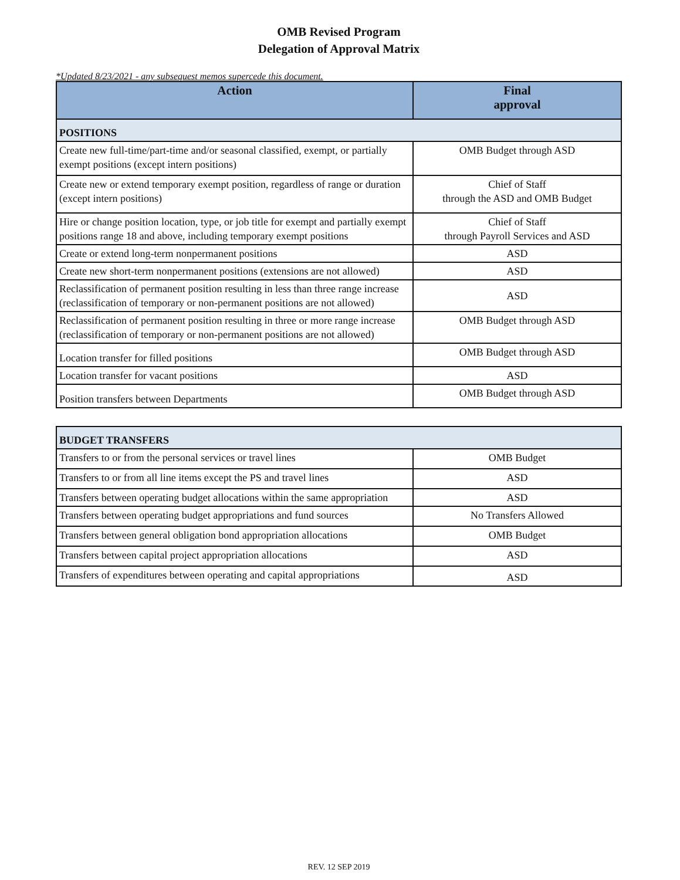OMB Revised Program
Delegation of Approval Matrix
*Updated 8/23/2021 - any subsequest memos supercede this document.
| Action | Final approval |
| --- | --- |
| POSITIONS | |
| Create new full-time/part-time and/or seasonal classified, exempt, or partially exempt positions (except intern positions) | OMB Budget through ASD |
| Create new or extend temporary exempt position, regardless of range or duration (except intern positions) | Chief of Staff through the ASD and OMB Budget |
| Hire or change position location, type, or job title for exempt and partially exempt positions range 18 and above, including temporary exempt positions | Chief of Staff through Payroll Services and ASD |
| Create or extend long-term nonpermanent positions | ASD |
| Create new short-term nonpermanent positions (extensions are not allowed) | ASD |
| Reclassification of permanent position resulting in less than three range increase (reclassification of temporary or non-permanent positions are not allowed) | ASD |
| Reclassification of permanent position resulting in three or more range increase (reclassification of temporary or non-permanent positions are not allowed) | OMB Budget through ASD |
| Location transfer for filled positions | OMB Budget through ASD |
| Location transfer for vacant positions | ASD |
| Position transfers between Departments | OMB Budget through ASD |
| BUDGET TRANSFERS | |
| Transfers to or from the personal services or travel lines | OMB Budget |
| Transfers to or from all line items except the PS and travel lines | ASD |
| Transfers between operating budget allocations within the same appropriation | ASD |
| Transfers between operating budget appropriations and fund sources | No Transfers Allowed |
| Transfers between general obligation bond appropriation allocations | OMB Budget |
| Transfers between capital project appropriation allocations | ASD |
| Transfers of expenditures between operating and capital appropriations | ASD |
REV. 12 SEP 2019